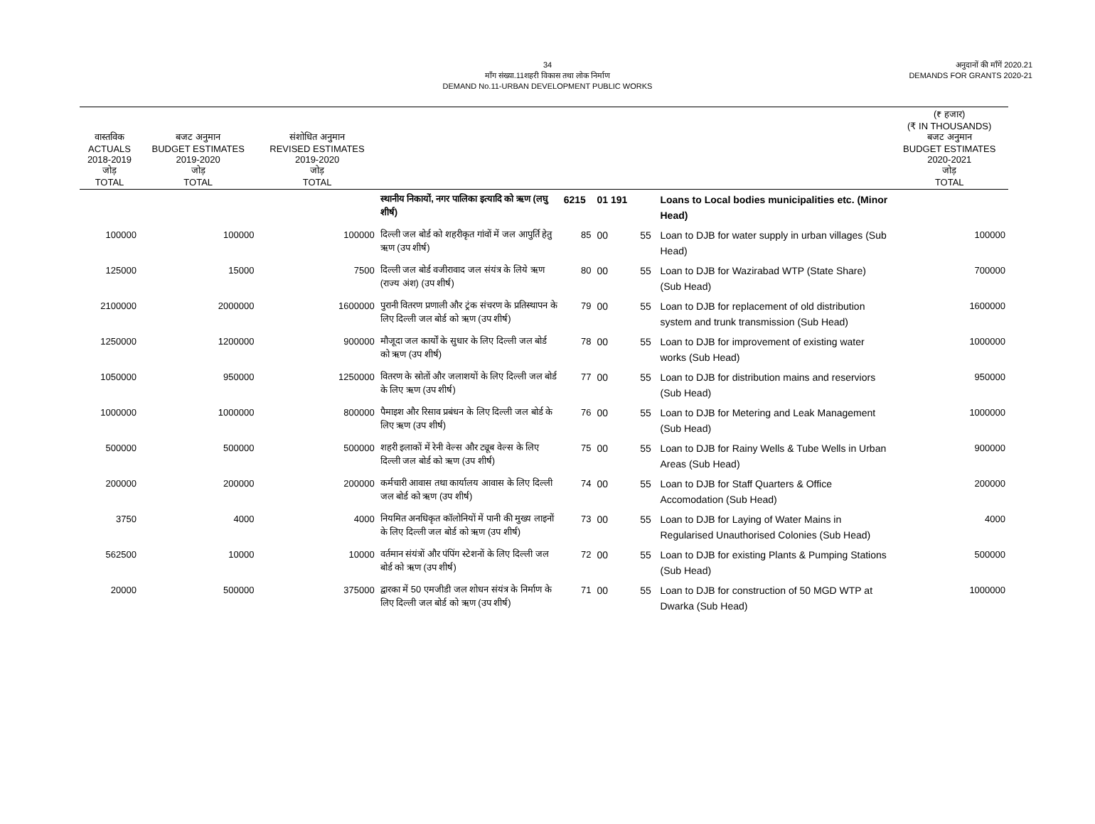34
माँग संख्या.11शहरी विकास तथा लोक निर्माण
DEMAND No.11-URBAN DEVELOPMENT PUBLIC WORKS
अनुदानों की माँगें 2020.21
DEMANDS FOR GRANTS 2020-21
| वास्तविक ACTUALS 2018-2019 जोड़ TOTAL | बजट अनुमान BUDGET ESTIMATES 2019-2020 जोड़ TOTAL | संशोधित अनुमान REVISED ESTIMATES 2019-2020 जोड़ TOTAL | | | | | | (₹ हजार) (₹ IN THOUSANDS) बजट अनुमान BUDGET ESTIMATES 2020-2021 जोड़ TOTAL |
| --- | --- | --- | --- | --- | --- | --- | --- | --- |
| | | | स्थानीय निकायों, नगर पालिका इत्यादि को ऋण (लघु शीर्ष) | 6215 | 01 191 | | Loans to Local bodies municipalities etc. (Minor Head) | |
| 100000 | 100000 | 100000 | दिल्ली जल बोर्ड को शहरीकृत गांवों में जल आपुर्ति हेतु ऋण (उप शीर्ष) | 85 | 00 | 55 | Loan to DJB for water supply in urban villages (Sub Head) | 100000 |
| 125000 | 15000 | 7500 | दिल्ली जल बोर्ड वजीरावाद जल संयंत्र के लिये ऋण (राज्य अंश) (उप शीर्ष) | 80 | 00 | 55 | Loan to DJB for Wazirabad WTP (State Share) (Sub Head) | 700000 |
| 2100000 | 2000000 | 1600000 | पुरानी वितरण प्रणाली और ट्रंक संचरण के प्रतिस्थापन के लिए दिल्ली जल बोर्ड को ऋण (उप शीर्ष) | 79 | 00 | 55 | Loan to DJB for replacement of old distribution system and trunk transmission (Sub Head) | 1600000 |
| 1250000 | 1200000 | 900000 | मौजूदा जल कार्यों के सुधार के लिए दिल्ली जल बोर्ड को ऋण (उप शीर्ष) | 78 | 00 | 55 | Loan to DJB for improvement of existing water works (Sub Head) | 1000000 |
| 1050000 | 950000 | 1250000 | वितरण के स्रोतों और जलाशयों के लिए दिल्ली जल बोर्ड के लिए ऋण (उप शीर्ष) | 77 | 00 | 55 | Loan to DJB for distribution mains and reserviors (Sub Head) | 950000 |
| 1000000 | 1000000 | 800000 | पैमाइश और रिसाव प्रबंधन के लिए दिल्ली जल बोर्ड के लिए ऋण (उप शीर्ष) | 76 | 00 | 55 | Loan to DJB for Metering and Leak Management (Sub Head) | 1000000 |
| 500000 | 500000 | 500000 | शहरी इलाकों में रेनी वेल्स और ट्यूब वेल्स के लिए दिल्ली जल बोर्ड को ऋण (उप शीर्ष) | 75 | 00 | 55 | Loan to DJB for Rainy Wells & Tube Wells in Urban Areas (Sub Head) | 900000 |
| 200000 | 200000 | 200000 | कर्मचारी आवास तथा कार्यालय आवास के लिए दिल्ली जल बोर्ड को ऋण (उप शीर्ष) | 74 | 00 | 55 | Loan to DJB for Staff Quarters & Office Accomodation (Sub Head) | 200000 |
| 3750 | 4000 | 4000 | नियमित अनधिकृत कॉलोनियों में पानी की मुख्य लाइनों के लिए दिल्ली जल बोर्ड को ऋण (उप शीर्ष) | 73 | 00 | 55 | Loan to DJB for Laying of Water Mains in Regularised Unauthorised Colonies (Sub Head) | 4000 |
| 562500 | 10000 | 10000 | वर्तमान संयंत्रों और पंपिंग स्टेशनों के लिए दिल्ली जल बोर्ड को ऋण (उप शीर्ष) | 72 | 00 | 55 | Loan to DJB for existing Plants & Pumping Stations (Sub Head) | 500000 |
| 20000 | 500000 | 375000 | द्वारका में 50 एमजीडी जल शोधन संयंत्र के निर्माण के लिए दिल्ली जल बोर्ड को ऋण (उप शीर्ष) | 71 | 00 | 55 | Loan to DJB for construction of 50 MGD WTP at Dwarka (Sub Head) | 1000000 |